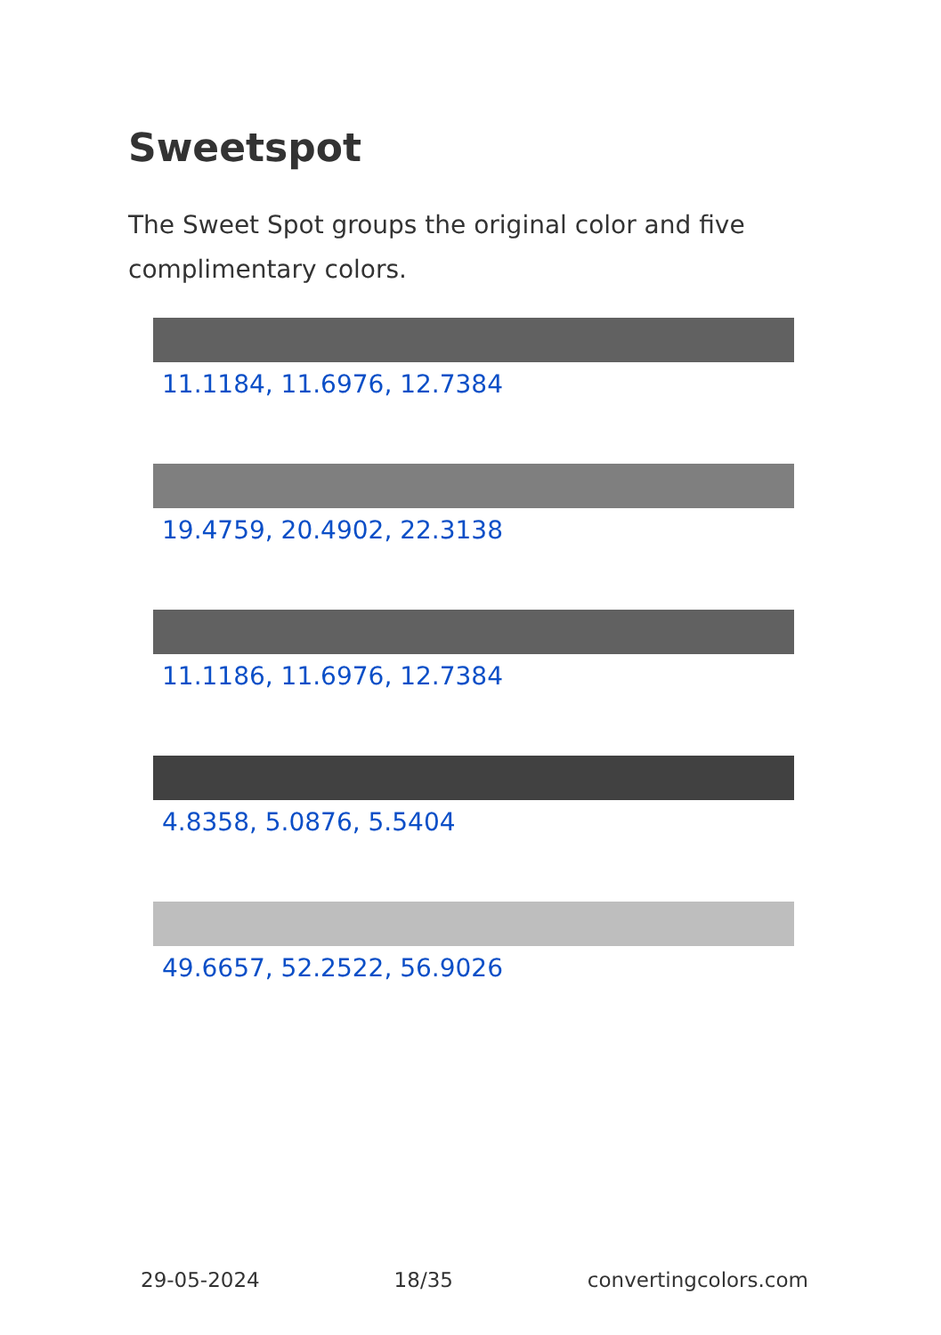Sweetspot
The Sweet Spot groups the original color and five complimentary colors.
11.1184, 11.6976, 12.7384
19.4759, 20.4902, 22.3138
11.1186, 11.6976, 12.7384
4.8358, 5.0876, 5.5404
49.6657, 52.2522, 56.9026
29-05-2024 18/35 convertingcolors.com